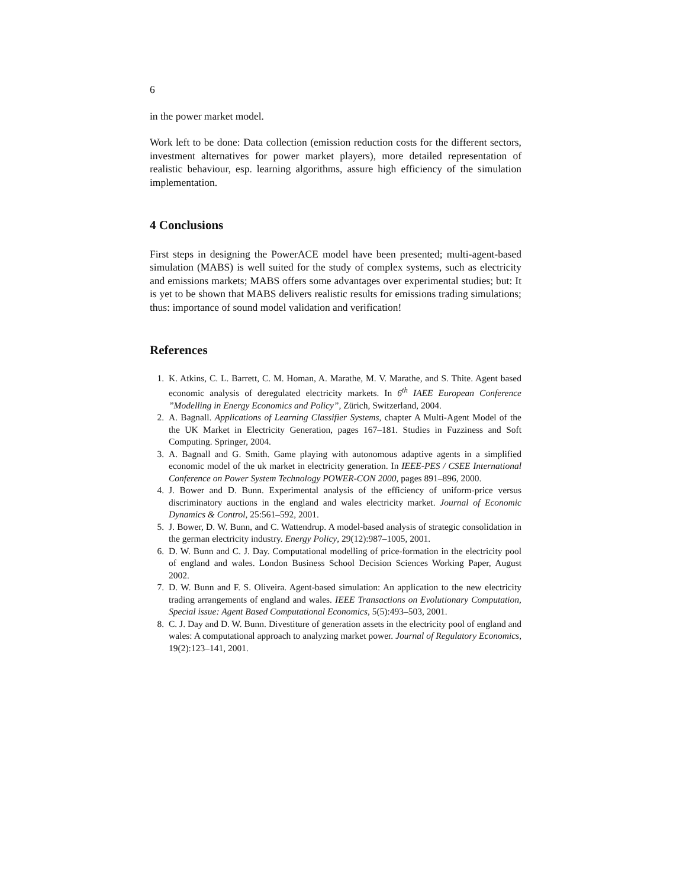6
in the power market model.
Work left to be done: Data collection (emission reduction costs for the different sectors, investment alternatives for power market players), more detailed representation of realistic behaviour, esp. learning algorithms, assure high efficiency of the simulation implementation.
4 Conclusions
First steps in designing the PowerACE model have been presented; multi-agent-based simulation (MABS) is well suited for the study of complex systems, such as electricity and emissions markets; MABS offers some advantages over experimental studies; but: It is yet to be shown that MABS delivers realistic results for emissions trading simulations; thus: importance of sound model validation and verification!
References
1. K. Atkins, C. L. Barrett, C. M. Homan, A. Marathe, M. V. Marathe, and S. Thite. Agent based economic analysis of deregulated electricity markets. In 6<sup>th</sup> IAEE European Conference ”Modelling in Energy Economics and Policy”, Zürich, Switzerland, 2004.
2. A. Bagnall. Applications of Learning Classifier Systems, chapter A Multi-Agent Model of the the UK Market in Electricity Generation, pages 167–181. Studies in Fuzziness and Soft Computing. Springer, 2004.
3. A. Bagnall and G. Smith. Game playing with autonomous adaptive agents in a simplified economic model of the uk market in electricity generation. In IEEE-PES / CSEE International Conference on Power System Technology POWER-CON 2000, pages 891–896, 2000.
4. J. Bower and D. Bunn. Experimental analysis of the efficiency of uniform-price versus discriminatory auctions in the england and wales electricity market. Journal of Economic Dynamics & Control, 25:561–592, 2001.
5. J. Bower, D. W. Bunn, and C. Wattendrup. A model-based analysis of strategic consolidation in the german electricity industry. Energy Policy, 29(12):987–1005, 2001.
6. D. W. Bunn and C. J. Day. Computational modelling of price-formation in the electricity pool of england and wales. London Business School Decision Sciences Working Paper, August 2002.
7. D. W. Bunn and F. S. Oliveira. Agent-based simulation: An application to the new electricity trading arrangements of england and wales. IEEE Transactions on Evolutionary Computation, Special issue: Agent Based Computational Economics, 5(5):493–503, 2001.
8. C. J. Day and D. W. Bunn. Divestiture of generation assets in the electricity pool of england and wales: A computational approach to analyzing market power. Journal of Regulatory Economics, 19(2):123–141, 2001.